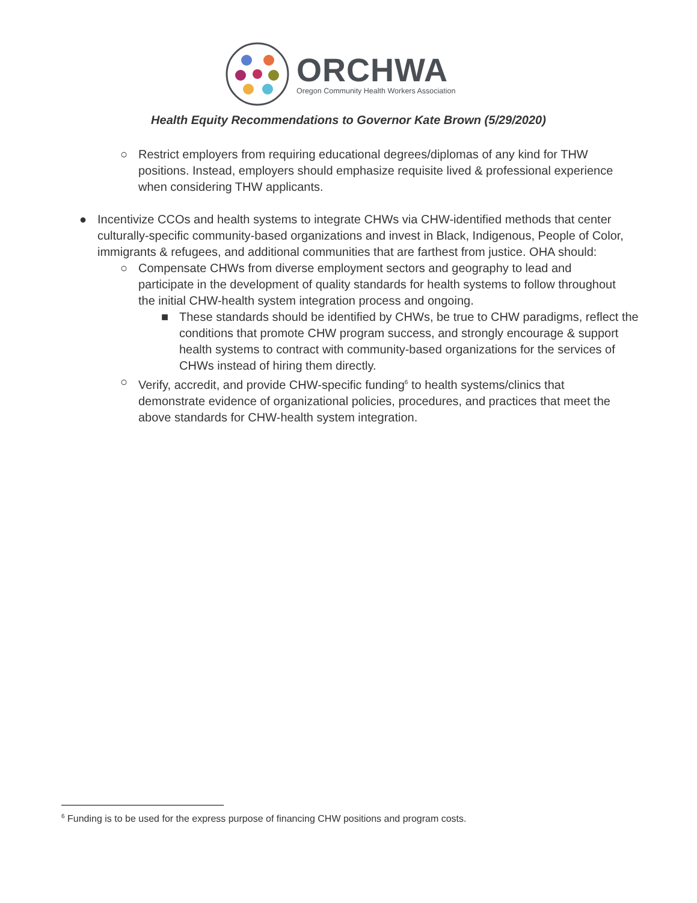ORCHWA
Oregon Community Health Workers Association
Health Equity Recommendations to Governor Kate Brown (5/29/2020)
○ Restrict employers from requiring educational degrees/diplomas of any kind for THW positions. Instead, employers should emphasize requisite lived & professional experience when considering THW applicants.
● Incentivize CCOs and health systems to integrate CHWs via CHW-identified methods that center culturally-specific community-based organizations and invest in Black, Indigenous, People of Color, immigrants & refugees, and additional communities that are farthest from justice. OHA should:
○ Compensate CHWs from diverse employment sectors and geography to lead and participate in the development of quality standards for health systems to follow throughout the initial CHW-health system integration process and ongoing.
■ These standards should be identified by CHWs, be true to CHW paradigms, reflect the conditions that promote CHW program success, and strongly encourage & support health systems to contract with community-based organizations for the services of CHWs instead of hiring them directly.
○ Verify, accredit, and provide CHW-specific funding<sup>6</sup> to health systems/clinics that demonstrate evidence of organizational policies, procedures, and practices that meet the above standards for CHW-health system integration.
<sup>6</sup> Funding is to be used for the express purpose of financing CHW positions and program costs.